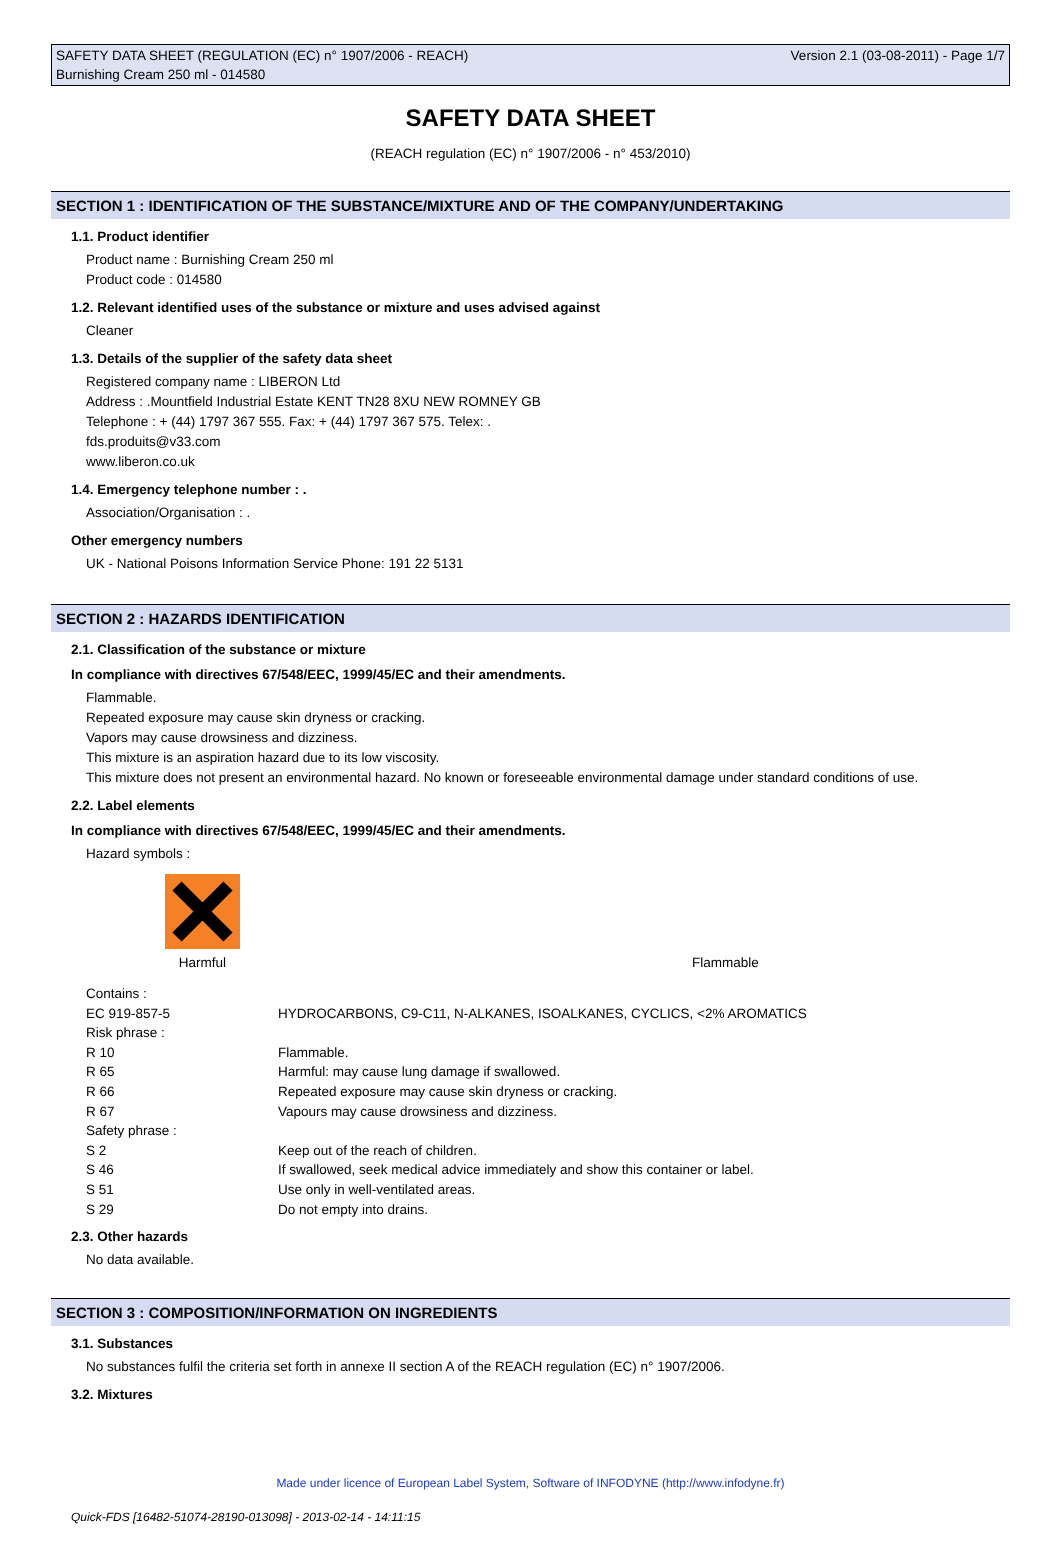SAFETY DATA SHEET (REGULATION (EC) n° 1907/2006 - REACH) Version 2.1 (03-08-2011) - Page 1/7
Burnishing Cream 250 ml - 014580
SAFETY DATA SHEET
(REACH regulation (EC) n° 1907/2006 - n° 453/2010)
SECTION 1 : IDENTIFICATION OF THE SUBSTANCE/MIXTURE AND OF THE COMPANY/UNDERTAKING
1.1. Product identifier
Product name : Burnishing Cream 250 ml
Product code : 014580
1.2. Relevant identified uses of the substance or mixture and uses advised against
Cleaner
1.3. Details of the supplier of the safety data sheet
Registered company name : LIBERON Ltd
Address : .Mountfield Industrial Estate KENT TN28 8XU NEW ROMNEY GB
Telephone : + (44) 1797 367 555. Fax: + (44) 1797 367 575. Telex: .
fds.produits@v33.com
www.liberon.co.uk
1.4. Emergency telephone number : .
Association/Organisation : .
Other emergency numbers
UK - National Poisons Information Service Phone: 191 22 5131
SECTION 2 : HAZARDS IDENTIFICATION
2.1. Classification of the substance or mixture
In compliance with directives 67/548/EEC, 1999/45/EC and their amendments.
Flammable.
Repeated exposure may cause skin dryness or cracking.
Vapors may cause drowsiness and dizziness.
This mixture is an aspiration hazard due to its low viscosity.
This mixture does not present an environmental hazard. No known or foreseeable environmental damage under standard conditions of use.
2.2. Label elements
In compliance with directives 67/548/EEC, 1999/45/EC and their amendments.
Hazard symbols :
Harmful
Flammable
| Contains : | |
| EC 919-857-5 | HYDROCARBONS, C9-C11, N-ALKANES, ISOALKANES, CYCLICS, <2% AROMATICS |
| Risk phrase : | |
| R 10 | Flammable. |
| R 65 | Harmful: may cause lung damage if swallowed. |
| R 66 | Repeated exposure may cause skin dryness or cracking. |
| R 67 | Vapours may cause drowsiness and dizziness. |
| Safety phrase : | |
| S 2 | Keep out of the reach of children. |
| S 46 | If swallowed, seek medical advice immediately and show this container or label. |
| S 51 | Use only in well-ventilated areas. |
| S 29 | Do not empty into drains. |
2.3. Other hazards
No data available.
SECTION 3 : COMPOSITION/INFORMATION ON INGREDIENTS
3.1. Substances
No substances fulfil the criteria set forth in annexe II section A of the REACH regulation (EC) n° 1907/2006.
3.2. Mixtures
Made under licence of European Label System, Software of INFODYNE (http://www.infodyne.fr)
Quick-FDS [16482-51074-28190-013098] - 2013-02-14 - 14:11:15